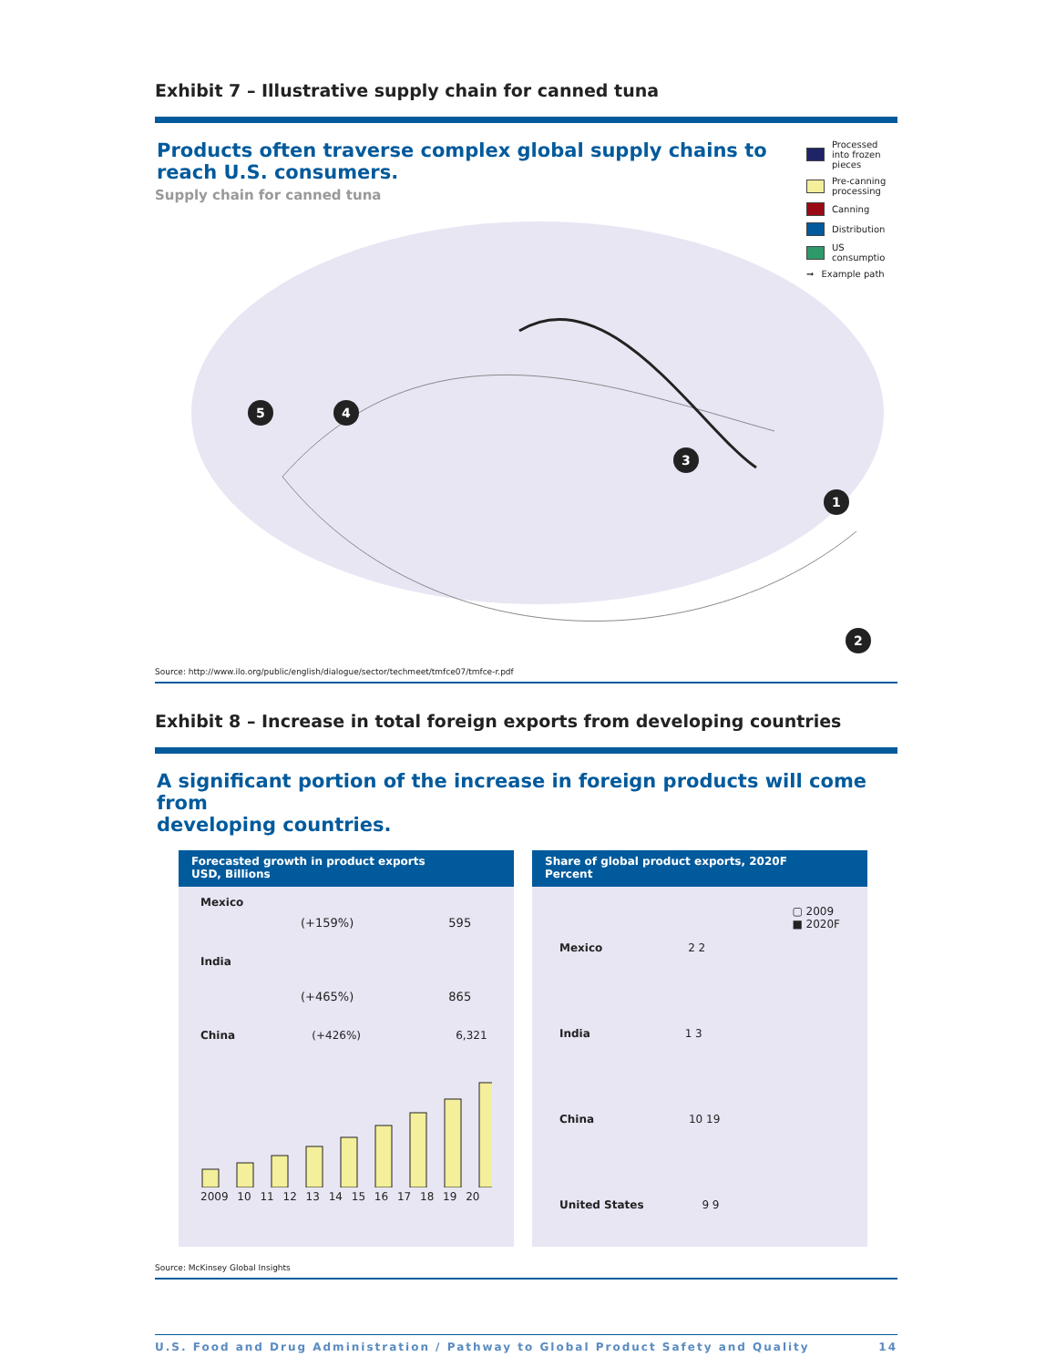Exhibit 7 – Illustrative supply chain for canned tuna
Products often traverse complex global supply chains to
reach U.S. consumers.
Supply chain for canned tuna
Processed into frozen pieces
Pre-canning processing
Canning
Distribution
US consumptio
➞ Example path
5
4
3
1
2
Source: http://www.ilo.org/public/english/dialogue/sector/techmeet/tmfce07/tmfce-r.pdf
Exhibit 8 – Increase in total foreign exports from developing countries
A significant portion of the increase in foreign products will come from
developing countries.
Forecasted growth in product exports
USD, Billions
Mexico
(+159%) 595
India
(+465%) 865
China (+426%) 6,321
2009 10 11 12 13 14 15 16 17 18 19 20
Share of global product exports, 2020F
Percent
▢ 2009
■ 2020F
Mexico 2 2
India 1 3
China 10 19
United States 9 9
Source: McKinsey Global Insights
U.S. Food and Drug Administration / Pathway to Global Product Safety and Quality 14